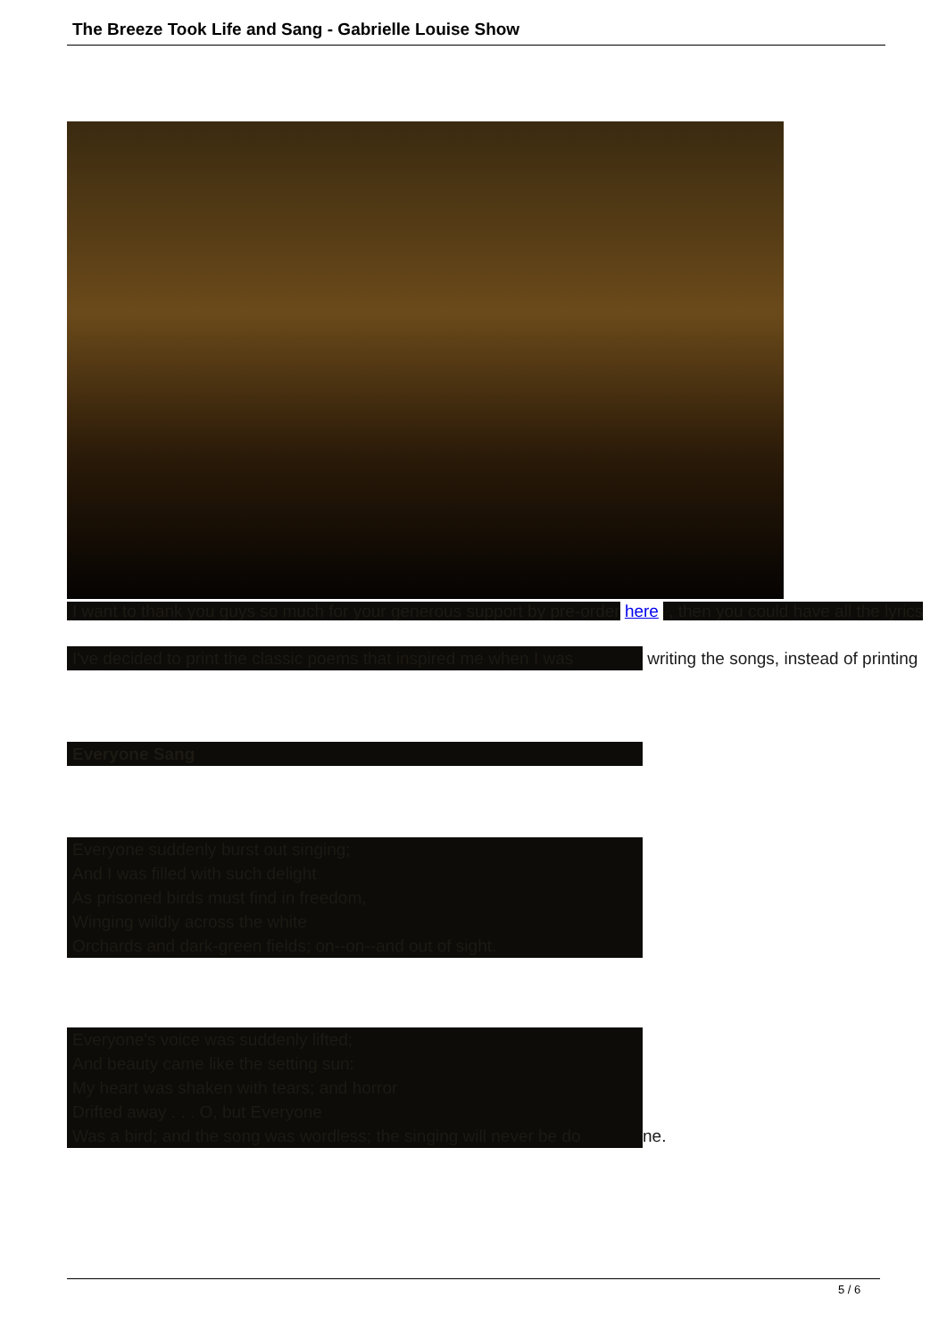The Breeze Took Life and Sang - Gabrielle Louise Show
I want to thank you guys so much for your generous support by pre-order here , then you could have all the lyrics
I've decided to print the classic poems that inspired me when I was writing the songs, instead of printing
Everyone Sang
Everyone suddenly burst out singing;
And I was filled with such delight
As prisoned birds must find in freedom,
Winging wildly across the white
Orchards and dark-green fields; on--on--and out of sight.
Everyone's voice was suddenly lifted;
And beauty came like the setting sun:
My heart was shaken with tears; and horror
Drifted away . . . O, but Everyone
Was a bird; and the song was wordless; the singing will never be do
ne.
5 / 6